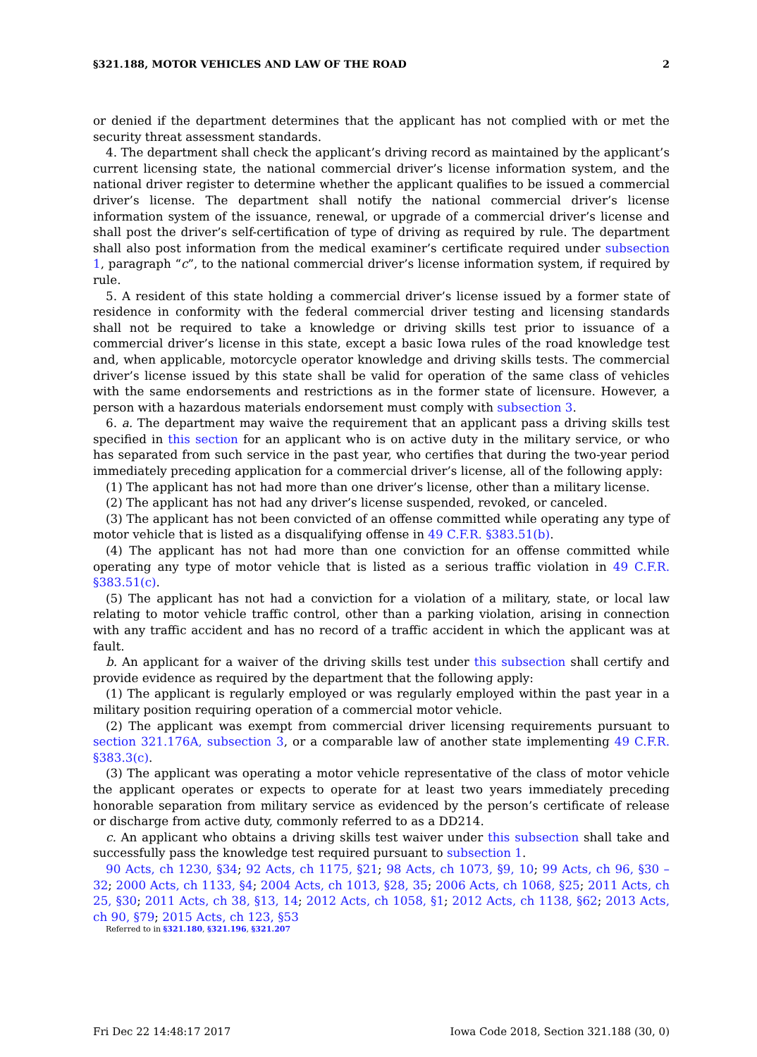§321.188, MOTOR VEHICLES AND LAW OF THE ROAD 2
or denied if the department determines that the applicant has not complied with or met the security threat assessment standards.
4. The department shall check the applicant’s driving record as maintained by the applicant’s current licensing state, the national commercial driver’s license information system, and the national driver register to determine whether the applicant qualifies to be issued a commercial driver’s license. The department shall notify the national commercial driver’s license information system of the issuance, renewal, or upgrade of a commercial driver’s license and shall post the driver’s self-certification of type of driving as required by rule. The department shall also post information from the medical examiner’s certificate required under subsection 1, paragraph “c”, to the national commercial driver’s license information system, if required by rule.
5. A resident of this state holding a commercial driver’s license issued by a former state of residence in conformity with the federal commercial driver testing and licensing standards shall not be required to take a knowledge or driving skills test prior to issuance of a commercial driver’s license in this state, except a basic Iowa rules of the road knowledge test and, when applicable, motorcycle operator knowledge and driving skills tests. The commercial driver’s license issued by this state shall be valid for operation of the same class of vehicles with the same endorsements and restrictions as in the former state of licensure. However, a person with a hazardous materials endorsement must comply with subsection 3.
6. a. The department may waive the requirement that an applicant pass a driving skills test specified in this section for an applicant who is on active duty in the military service, or who has separated from such service in the past year, who certifies that during the two-year period immediately preceding application for a commercial driver’s license, all of the following apply:
(1) The applicant has not had more than one driver’s license, other than a military license.
(2) The applicant has not had any driver’s license suspended, revoked, or canceled.
(3) The applicant has not been convicted of an offense committed while operating any type of motor vehicle that is listed as a disqualifying offense in 49 C.F.R. §383.51(b).
(4) The applicant has not had more than one conviction for an offense committed while operating any type of motor vehicle that is listed as a serious traffic violation in 49 C.F.R. §383.51(c).
(5) The applicant has not had a conviction for a violation of a military, state, or local law relating to motor vehicle traffic control, other than a parking violation, arising in connection with any traffic accident and has no record of a traffic accident in which the applicant was at fault.
b. An applicant for a waiver of the driving skills test under this subsection shall certify and provide evidence as required by the department that the following apply:
(1) The applicant is regularly employed or was regularly employed within the past year in a military position requiring operation of a commercial motor vehicle.
(2) The applicant was exempt from commercial driver licensing requirements pursuant to section 321.176A, subsection 3, or a comparable law of another state implementing 49 C.F.R. §383.3(c).
(3) The applicant was operating a motor vehicle representative of the class of motor vehicle the applicant operates or expects to operate for at least two years immediately preceding honorable separation from military service as evidenced by the person’s certificate of release or discharge from active duty, commonly referred to as a DD214.
c. An applicant who obtains a driving skills test waiver under this subsection shall take and successfully pass the knowledge test required pursuant to subsection 1.
90 Acts, ch 1230, §34; 92 Acts, ch 1175, §21; 98 Acts, ch 1073, §9, 10; 99 Acts, ch 96, §30 – 32; 2000 Acts, ch 1133, §4; 2004 Acts, ch 1013, §28, 35; 2006 Acts, ch 1068, §25; 2011 Acts, ch 25, §30; 2011 Acts, ch 38, §13, 14; 2012 Acts, ch 1058, §1; 2012 Acts, ch 1138, §62; 2013 Acts, ch 90, §79; 2015 Acts, ch 123, §53
Referred to in §321.180, §321.196, §321.207
Fri Dec 22 14:48:17 2017 Iowa Code 2018, Section 321.188 (30, 0)